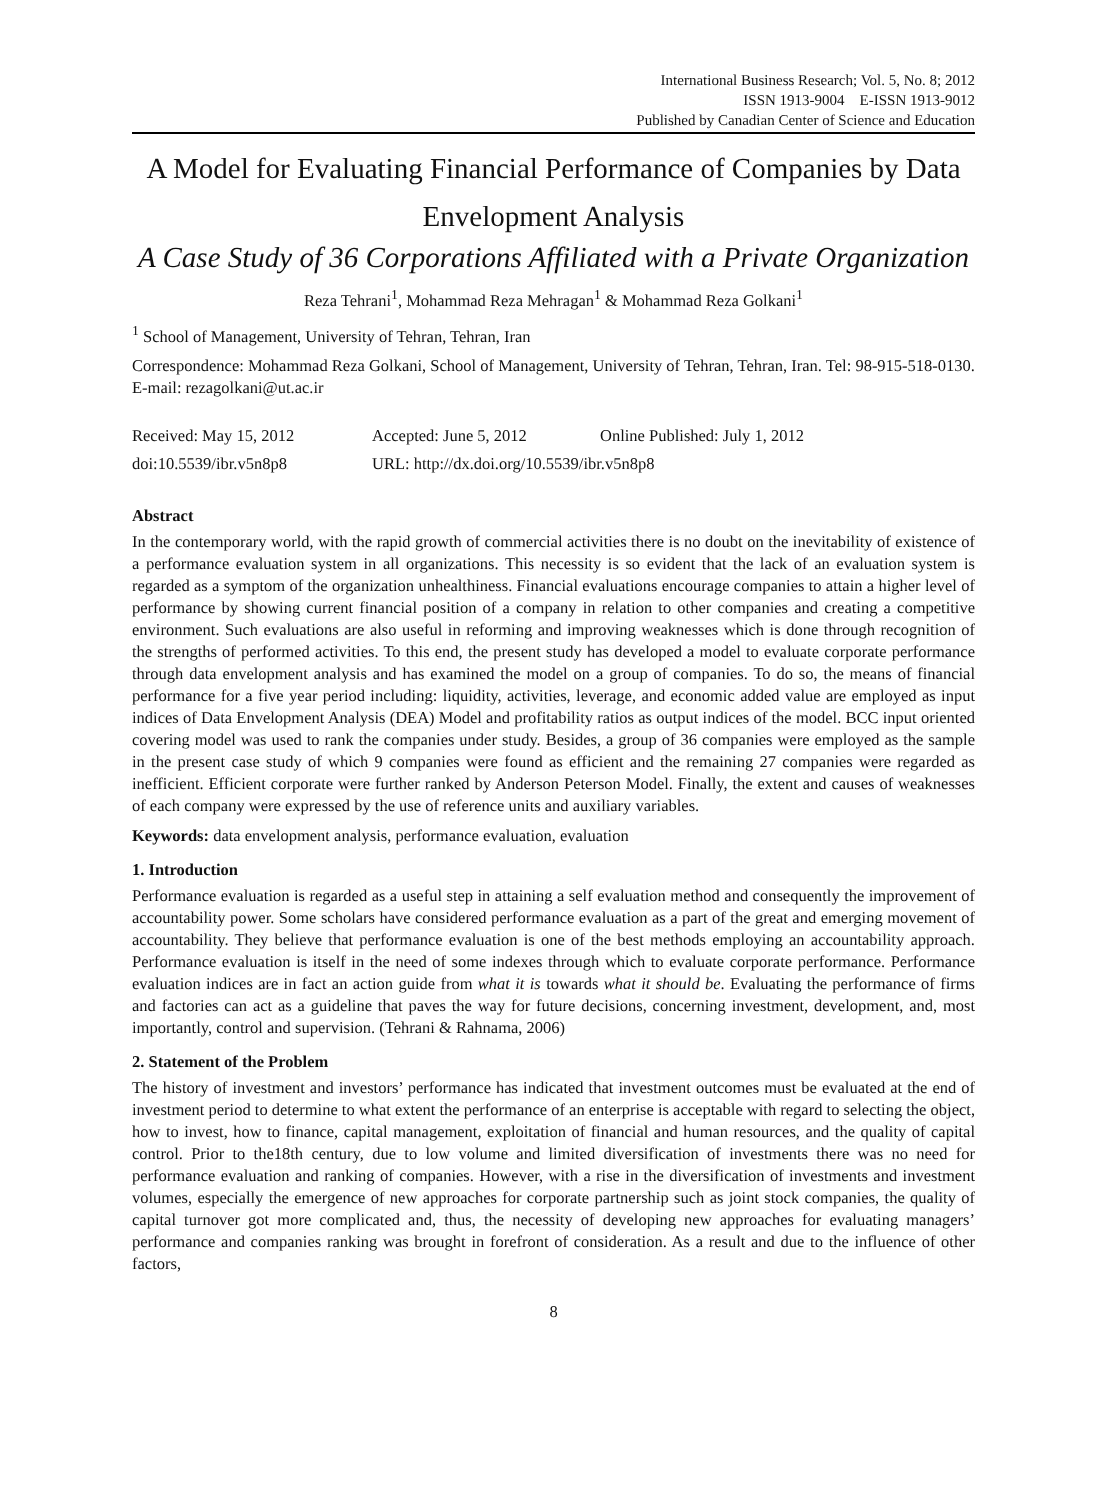International Business Research; Vol. 5, No. 8; 2012
ISSN 1913-9004 E-ISSN 1913-9012
Published by Canadian Center of Science and Education
A Model for Evaluating Financial Performance of Companies by Data Envelopment Analysis
A Case Study of 36 Corporations Affiliated with a Private Organization
Reza Tehrani<sup>1</sup>, Mohammad Reza Mehragan<sup>1</sup> & Mohammad Reza Golkani<sup>1</sup>
<sup>1</sup> School of Management, University of Tehran, Tehran, Iran
Correspondence: Mohammad Reza Golkani, School of Management, University of Tehran, Tehran, Iran. Tel: 98-915-518-0130. E-mail: rezagolkani@ut.ac.ir
Received: May 15, 2012 Accepted: June 5, 2012 Online Published: July 1, 2012
doi:10.5539/ibr.v5n8p8 URL: http://dx.doi.org/10.5539/ibr.v5n8p8
Abstract
In the contemporary world, with the rapid growth of commercial activities there is no doubt on the inevitability of existence of a performance evaluation system in all organizations. This necessity is so evident that the lack of an evaluation system is regarded as a symptom of the organization unhealthiness. Financial evaluations encourage companies to attain a higher level of performance by showing current financial position of a company in relation to other companies and creating a competitive environment. Such evaluations are also useful in reforming and improving weaknesses which is done through recognition of the strengths of performed activities. To this end, the present study has developed a model to evaluate corporate performance through data envelopment analysis and has examined the model on a group of companies. To do so, the means of financial performance for a five year period including: liquidity, activities, leverage, and economic added value are employed as input indices of Data Envelopment Analysis (DEA) Model and profitability ratios as output indices of the model. BCC input oriented covering model was used to rank the companies under study. Besides, a group of 36 companies were employed as the sample in the present case study of which 9 companies were found as efficient and the remaining 27 companies were regarded as inefficient. Efficient corporate were further ranked by Anderson Peterson Model. Finally, the extent and causes of weaknesses of each company were expressed by the use of reference units and auxiliary variables.
Keywords: data envelopment analysis, performance evaluation, evaluation
1. Introduction
Performance evaluation is regarded as a useful step in attaining a self evaluation method and consequently the improvement of accountability power. Some scholars have considered performance evaluation as a part of the great and emerging movement of accountability. They believe that performance evaluation is one of the best methods employing an accountability approach. Performance evaluation is itself in the need of some indexes through which to evaluate corporate performance. Performance evaluation indices are in fact an action guide from what it is towards what it should be. Evaluating the performance of firms and factories can act as a guideline that paves the way for future decisions, concerning investment, development, and, most importantly, control and supervision. (Tehrani & Rahnama, 2006)
2. Statement of the Problem
The history of investment and investors’ performance has indicated that investment outcomes must be evaluated at the end of investment period to determine to what extent the performance of an enterprise is acceptable with regard to selecting the object, how to invest, how to finance, capital management, exploitation of financial and human resources, and the quality of capital control. Prior to the18th century, due to low volume and limited diversification of investments there was no need for performance evaluation and ranking of companies. However, with a rise in the diversification of investments and investment volumes, especially the emergence of new approaches for corporate partnership such as joint stock companies, the quality of capital turnover got more complicated and, thus, the necessity of developing new approaches for evaluating managers’ performance and companies ranking was brought in forefront of consideration. As a result and due to the influence of other factors,
8